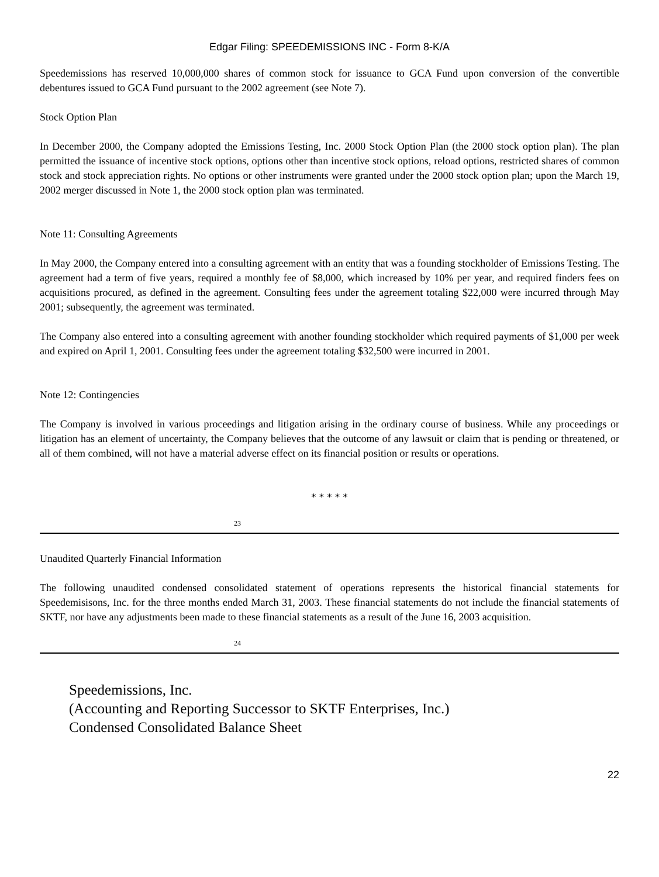Edgar Filing: SPEEDEMISSIONS INC - Form 8-K/A
Speedemissions has reserved 10,000,000 shares of common stock for issuance to GCA Fund upon conversion of the convertible debentures issued to GCA Fund pursuant to the 2002 agreement (see Note 7).
Stock Option Plan
In December 2000, the Company adopted the Emissions Testing, Inc. 2000 Stock Option Plan (the 2000 stock option plan). The plan permitted the issuance of incentive stock options, options other than incentive stock options, reload options, restricted shares of common stock and stock appreciation rights. No options or other instruments were granted under the 2000 stock option plan; upon the March 19, 2002 merger discussed in Note 1, the 2000 stock option plan was terminated.
Note 11: Consulting Agreements
In May 2000, the Company entered into a consulting agreement with an entity that was a founding stockholder of Emissions Testing. The agreement had a term of five years, required a monthly fee of $8,000, which increased by 10% per year, and required finders fees on acquisitions procured, as defined in the agreement. Consulting fees under the agreement totaling $22,000 were incurred through May 2001; subsequently, the agreement was terminated.
The Company also entered into a consulting agreement with another founding stockholder which required payments of $1,000 per week and expired on April 1, 2001. Consulting fees under the agreement totaling $32,500 were incurred in 2001.
Note 12: Contingencies
The Company is involved in various proceedings and litigation arising in the ordinary course of business. While any proceedings or litigation has an element of uncertainty, the Company believes that the outcome of any lawsuit or claim that is pending or threatened, or all of them combined, will not have a material adverse effect on its financial position or results or operations.
* * * * *
23
Unaudited Quarterly Financial Information
The following unaudited condensed consolidated statement of operations represents the historical financial statements for Speedemisisons, Inc. for the three months ended March 31, 2003. These financial statements do not include the financial statements of SKTF, nor have any adjustments been made to these financial statements as a result of the June 16, 2003 acquisition.
24
Speedemissions, Inc.
(Accounting and Reporting Successor to SKTF Enterprises, Inc.)
Condensed Consolidated Balance Sheet
22